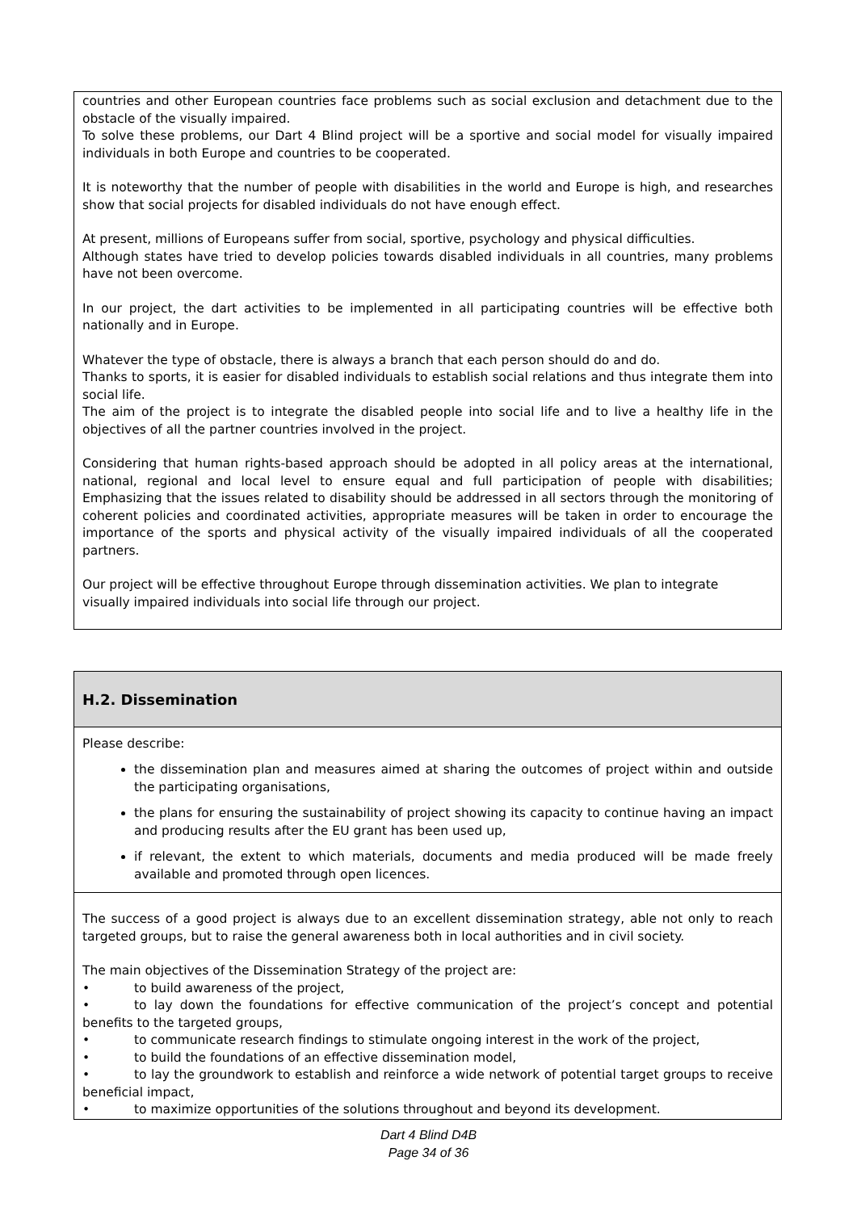countries and other European countries face problems such as social exclusion and detachment due to the obstacle of the visually impaired.
To solve these problems, our Dart 4 Blind project will be a sportive and social model for visually impaired individuals in both Europe and countries to be cooperated.
It is noteworthy that the number of people with disabilities in the world and Europe is high, and researches show that social projects for disabled individuals do not have enough effect.
At present, millions of Europeans suffer from social, sportive, psychology and physical difficulties.
Although states have tried to develop policies towards disabled individuals in all countries, many problems have not been overcome.
In our project, the dart activities to be implemented in all participating countries will be effective both nationally and in Europe.
Whatever the type of obstacle, there is always a branch that each person should do and do.
Thanks to sports, it is easier for disabled individuals to establish social relations and thus integrate them into social life.
The aim of the project is to integrate the disabled people into social life and to live a healthy life in the objectives of all the partner countries involved in the project.
Considering that human rights-based approach should be adopted in all policy areas at the international, national, regional and local level to ensure equal and full participation of people with disabilities; Emphasizing that the issues related to disability should be addressed in all sectors through the monitoring of coherent policies and coordinated activities, appropriate measures will be taken in order to encourage the importance of the sports and physical activity of the visually impaired individuals of all the cooperated partners.
Our project will be effective throughout Europe through dissemination activities. We plan to integrate
visually impaired individuals into social life through our project.
H.2. Dissemination
Please describe:
the dissemination plan and measures aimed at sharing the outcomes of project within and outside the participating organisations,
the plans for ensuring the sustainability of project showing its capacity to continue having an impact and producing results after the EU grant has been used up,
if relevant, the extent to which materials, documents and media produced will be made freely available and promoted through open licences.
The success of a good project is always due to an excellent dissemination strategy, able not only to reach targeted groups, but to raise the general awareness both in local authorities and in civil society.
The main objectives of the Dissemination Strategy of the project are:
• to build awareness of the project,
• to lay down the foundations for effective communication of the project’s concept and potential benefits to the targeted groups,
• to communicate research findings to stimulate ongoing interest in the work of the project,
• to build the foundations of an effective dissemination model,
• to lay the groundwork to establish and reinforce a wide network of potential target groups to receive beneficial impact,
• to maximize opportunities of the solutions throughout and beyond its development.
Dart 4 Blind D4B
Page 34 of 36